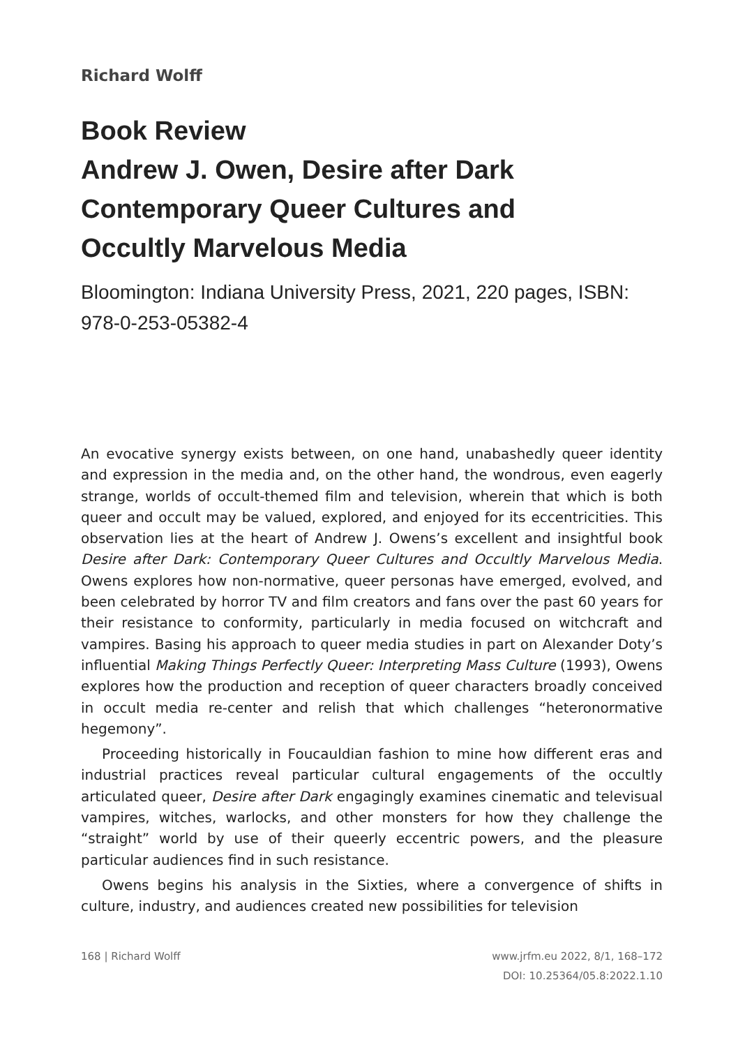Richard Wolff
Book Review
Andrew J. Owen, Desire after Dark
Contemporary Queer Cultures and
Occultly Marvelous Media
Bloomington: Indiana University Press, 2021, 220 pages, ISBN: 978-0-253-05382-4
An evocative synergy exists between, on one hand, unabashedly queer identity and expression in the media and, on the other hand, the wondrous, even eagerly strange, worlds of occult-themed film and television, wherein that which is both queer and occult may be valued, explored, and enjoyed for its eccentricities. This observation lies at the heart of Andrew J. Owens’s excellent and insightful book Desire after Dark: Contemporary Queer Cultures and Occultly Marvelous Media. Owens explores how non-normative, queer personas have emerged, evolved, and been celebrated by horror TV and film creators and fans over the past 60 years for their resistance to conformity, particularly in media focused on witchcraft and vampires. Basing his approach to queer media studies in part on Alexander Doty’s influential Making Things Perfectly Queer: Interpreting Mass Culture (1993), Owens explores how the production and reception of queer characters broadly conceived in occult media re-center and relish that which challenges “heteronormative hegemony”.
Proceeding historically in Foucauldian fashion to mine how different eras and industrial practices reveal particular cultural engagements of the occultly articulated queer, Desire after Dark engagingly examines cinematic and televisual vampires, witches, warlocks, and other monsters for how they challenge the “straight” world by use of their queerly eccentric powers, and the pleasure particular audiences find in such resistance.
Owens begins his analysis in the Sixties, where a convergence of shifts in culture, industry, and audiences created new possibilities for television
168 | Richard Wolff www.jrfm.eu 2022, 8/1, 168–172
DOI: 10.25364/05.8:2022.1.10